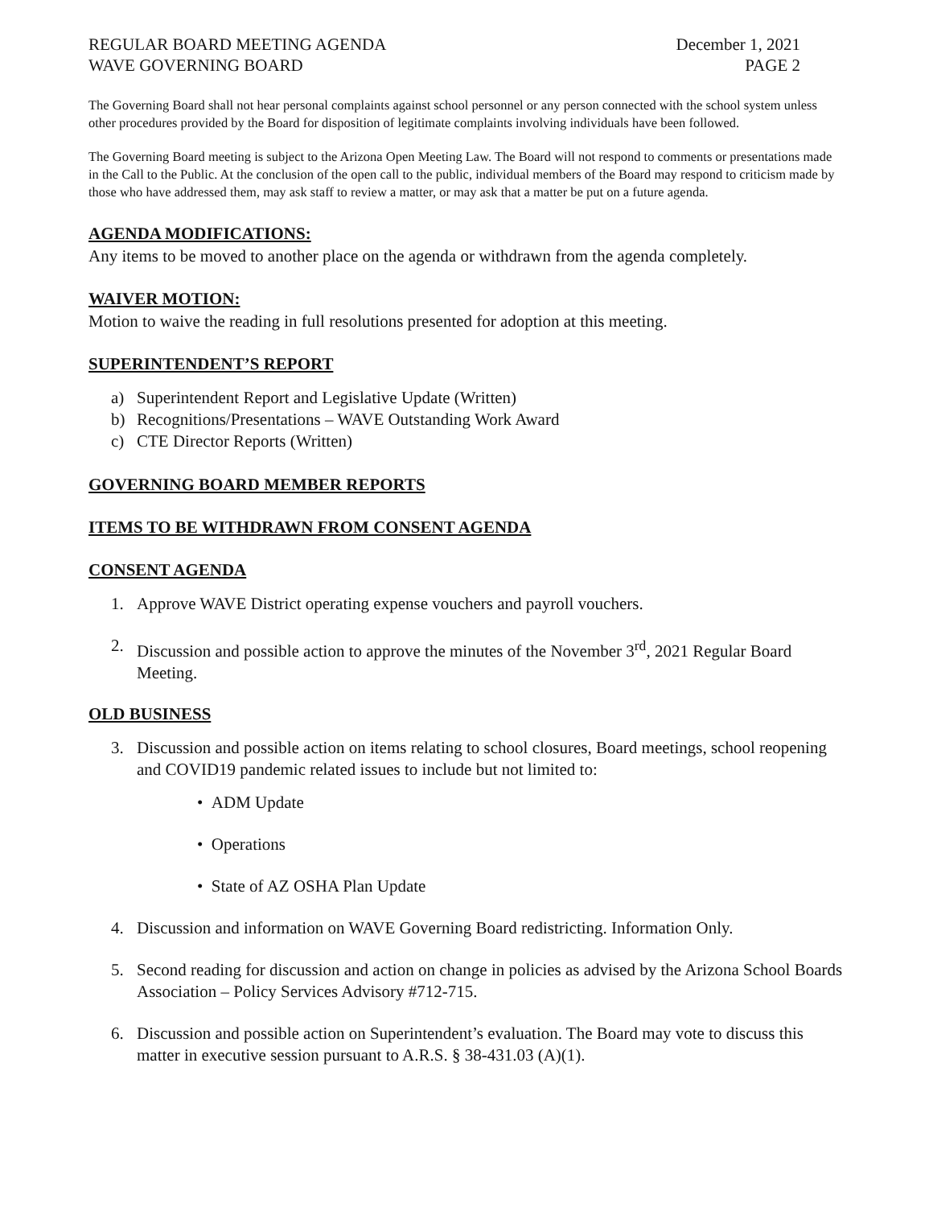REGULAR BOARD MEETING AGENDA December 1, 2021
WAVE GOVERNING BOARD PAGE 2
The Governing Board shall not hear personal complaints against school personnel or any person connected with the school system unless other procedures provided by the Board for disposition of legitimate complaints involving individuals have been followed.
The Governing Board meeting is subject to the Arizona Open Meeting Law. The Board will not respond to comments or presentations made in the Call to the Public. At the conclusion of the open call to the public, individual members of the Board may respond to criticism made by those who have addressed them, may ask staff to review a matter, or may ask that a matter be put on a future agenda.
AGENDA MODIFICATIONS:
Any items to be moved to another place on the agenda or withdrawn from the agenda completely.
WAIVER MOTION:
Motion to waive the reading in full resolutions presented for adoption at this meeting.
SUPERINTENDENT’S REPORT
a) Superintendent Report and Legislative Update (Written)
b) Recognitions/Presentations – WAVE Outstanding Work Award
c) CTE Director Reports (Written)
GOVERNING BOARD MEMBER REPORTS
ITEMS TO BE WITHDRAWN FROM CONSENT AGENDA
CONSENT AGENDA
1. Approve WAVE District operating expense vouchers and payroll vouchers.
2. Discussion and possible action to approve the minutes of the November 3<sup>rd</sup>, 2021 Regular Board Meeting.
OLD BUSINESS
3. Discussion and possible action on items relating to school closures, Board meetings, school reopening and COVID19 pandemic related issues to include but not limited to:
• ADM Update
• Operations
• State of AZ OSHA Plan Update
4. Discussion and information on WAVE Governing Board redistricting. Information Only.
5. Second reading for discussion and action on change in policies as advised by the Arizona School Boards Association – Policy Services Advisory #712-715.
6. Discussion and possible action on Superintendent’s evaluation. The Board may vote to discuss this matter in executive session pursuant to A.R.S. § 38-431.03 (A)(1).